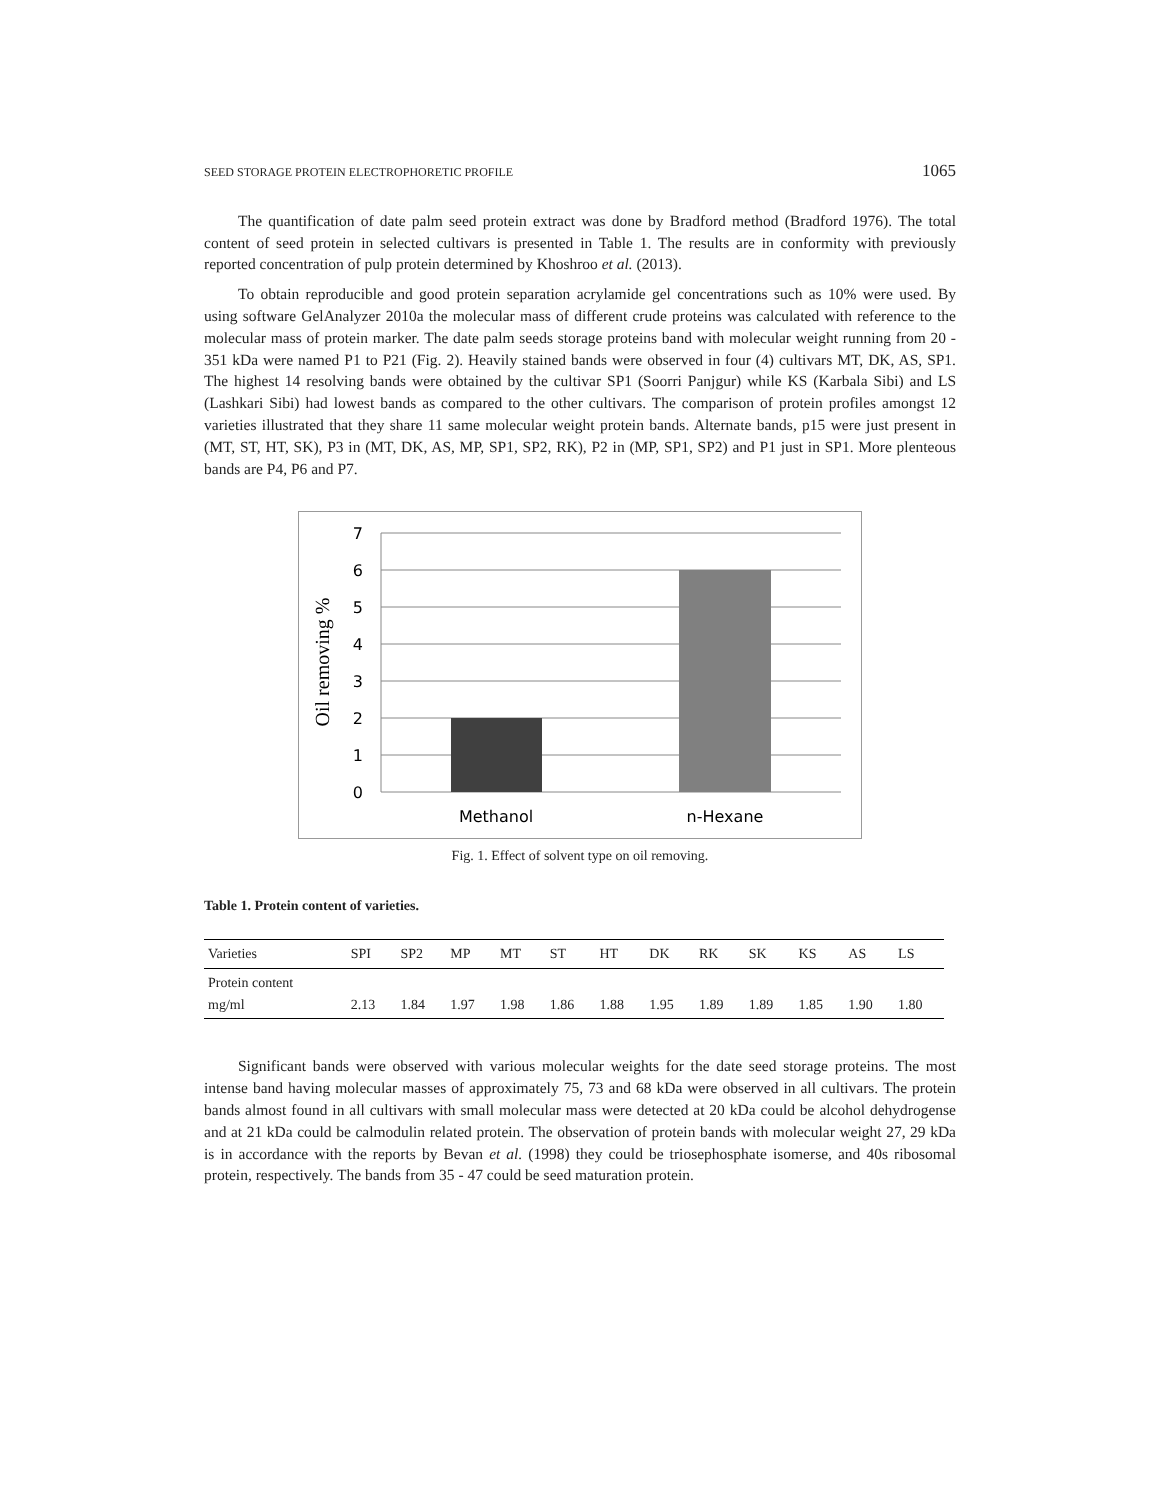SEED STORAGE PROTEIN ELECTROPHORETIC PROFILE 1065
The quantification of date palm seed protein extract was done by Bradford method (Bradford 1976). The total content of seed protein in selected cultivars is presented in Table 1. The results are in conformity with previously reported concentration of pulp protein determined by Khoshroo et al. (2013).
To obtain reproducible and good protein separation acrylamide gel concentrations such as 10% were used. By using software GelAnalyzer 2010a the molecular mass of different crude proteins was calculated with reference to the molecular mass of protein marker. The date palm seeds storage proteins band with molecular weight running from 20 - 351 kDa were named P1 to P21 (Fig. 2). Heavily stained bands were observed in four (4) cultivars MT, DK, AS, SP1. The highest 14 resolving bands were obtained by the cultivar SP1 (Soorri Panjgur) while KS (Karbala Sibi) and LS (Lashkari Sibi) had lowest bands as compared to the other cultivars. The comparison of protein profiles amongst 12 varieties illustrated that they share 11 same molecular weight protein bands. Alternate bands, p15 were just present in (MT, ST, HT, SK), P3 in (MT, DK, AS, MP, SP1, SP2, RK), P2 in (MP, SP1, SP2) and P1 just in SP1. More plenteous bands are P4, P6 and P7.
7
6
5
4
3
2
1
0
Methanol
n-Hexane
Oil removing %
Fig. 1. Effect of solvent type on oil removing.
Table 1. Protein content of varieties.
| Varieties | SPI | SP2 | MP | MT | ST | HT | DK | RK | SK | KS | AS | LS |
| --- | --- | --- | --- | --- | --- | --- | --- | --- | --- | --- | --- | --- |
| Protein content mg/ml | 2.13 | 1.84 | 1.97 | 1.98 | 1.86 | 1.88 | 1.95 | 1.89 | 1.89 | 1.85 | 1.90 | 1.80 |
Significant bands were observed with various molecular weights for the date seed storage proteins. The most intense band having molecular masses of approximately 75, 73 and 68 kDa were observed in all cultivars. The protein bands almost found in all cultivars with small molecular mass were detected at 20 kDa could be alcohol dehydrogense and at 21 kDa could be calmodulin related protein. The observation of protein bands with molecular weight 27, 29 kDa is in accordance with the reports by Bevan et al. (1998) they could be triosephosphate isomerse, and 40s ribosomal protein, respectively. The bands from 35 - 47 could be seed maturation protein.